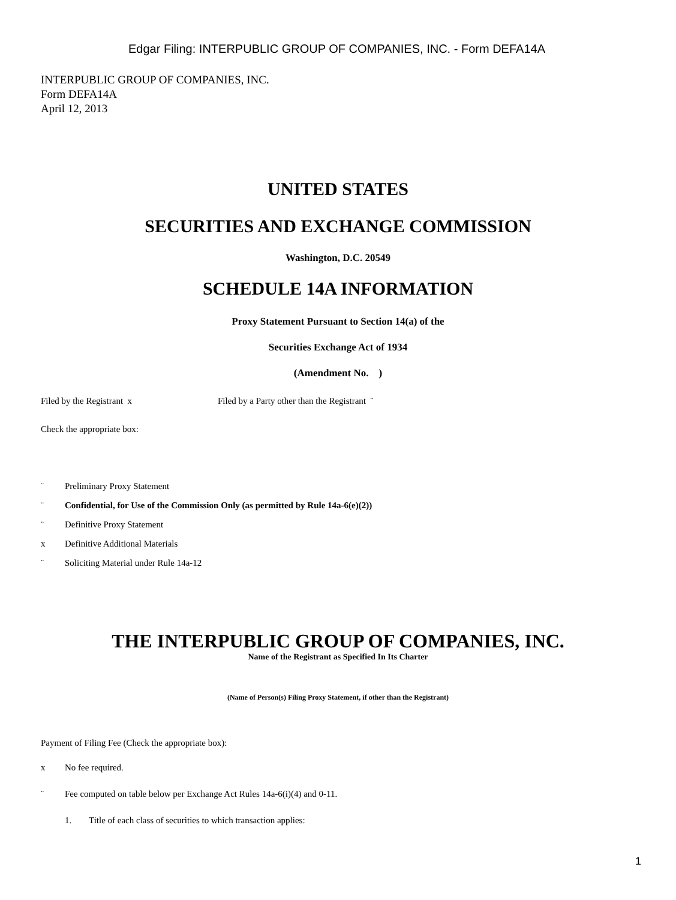Edgar Filing: INTERPUBLIC GROUP OF COMPANIES, INC. - Form DEFA14A
INTERPUBLIC GROUP OF COMPANIES, INC.
Form DEFA14A
April 12, 2013
UNITED STATES
SECURITIES AND EXCHANGE COMMISSION
Washington, D.C. 20549
SCHEDULE 14A INFORMATION
Proxy Statement Pursuant to Section 14(a) of the
Securities Exchange Act of 1934
(Amendment No. )
Filed by the Registrant x Filed by a Party other than the Registrant ¨
Check the appropriate box:
¨ Preliminary Proxy Statement
¨ Confidential, for Use of the Commission Only (as permitted by Rule 14a-6(e)(2))
¨ Definitive Proxy Statement
x Definitive Additional Materials
¨ Soliciting Material under Rule 14a-12
THE INTERPUBLIC GROUP OF COMPANIES, INC.
Name of the Registrant as Specified In Its Charter
(Name of Person(s) Filing Proxy Statement, if other than the Registrant)
Payment of Filing Fee (Check the appropriate box):
x No fee required.
¨ Fee computed on table below per Exchange Act Rules 14a-6(i)(4) and 0-11.
1. Title of each class of securities to which transaction applies:
1